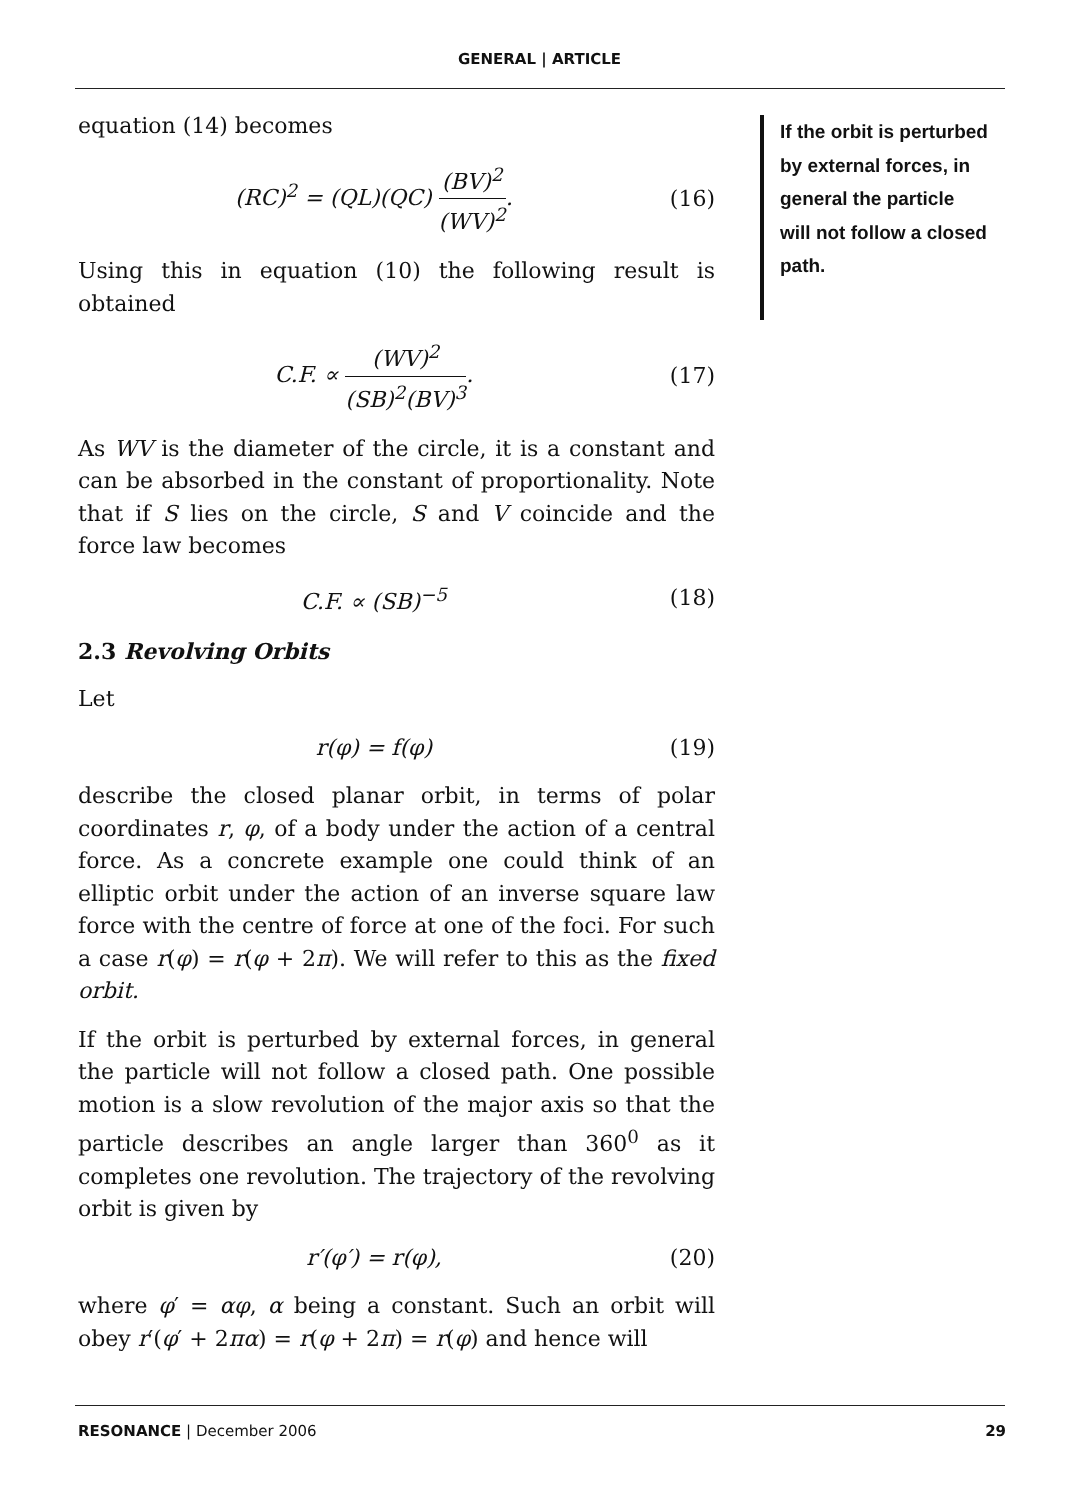GENERAL | ARTICLE
If the orbit is perturbed by external forces, in general the particle will not follow a closed path.
equation (14) becomes
(RC)<sup>2</sup> = (QL)(QC) (BV)<sup>2</sup> (WV)<sup>2</sup>. (16)
Using this in equation (10) the following result is obtained
C.F. ∝ (WV)<sup>2</sup> (SB)<sup>2</sup>(BV)<sup>3</sup>. (17)
As WV is the diameter of the circle, it is a constant and can be absorbed in the constant of proportionality. Note that if S lies on the circle, S and V coincide and the force law becomes
C.F. ∝ (SB)<sup>−5</sup> (18)
2.3 Revolving Orbits
Let
r(φ) = f(φ) (19)
describe the closed planar orbit, in terms of polar coordinates r, φ, of a body under the action of a central force. As a concrete example one could think of an elliptic orbit under the action of an inverse square law force with the centre of force at one of the foci. For such a case r(φ) = r(φ + 2π). We will refer to this as the fixed orbit.
If the orbit is perturbed by external forces, in general the particle will not follow a closed path. One possible motion is a slow revolution of the major axis so that the particle describes an angle larger than 360<sup>0</sup> as it completes one revolution. The trajectory of the revolving orbit is given by
r′(φ′) = r(φ), (20)
where φ′ = αφ, α being a constant. Such an orbit will obey r′(φ′ + 2πα) = r(φ + 2π) = r(φ) and hence will
RESONANCE | December 2006 29